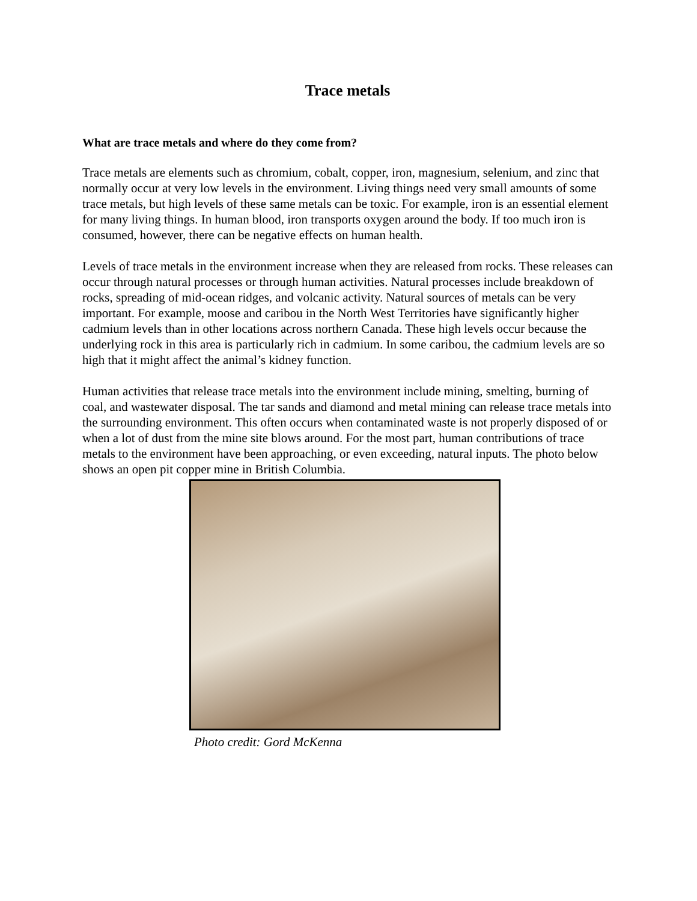Trace metals
What are trace metals and where do they come from?
Trace metals are elements such as chromium, cobalt, copper, iron, magnesium, selenium, and zinc that normally occur at very low levels in the environment. Living things need very small amounts of some trace metals, but high levels of these same metals can be toxic. For example, iron is an essential element for many living things. In human blood, iron transports oxygen around the body. If too much iron is consumed, however, there can be negative effects on human health.
Levels of trace metals in the environment increase when they are released from rocks. These releases can occur through natural processes or through human activities. Natural processes include breakdown of rocks, spreading of mid-ocean ridges, and volcanic activity. Natural sources of metals can be very important. For example, moose and caribou in the North West Territories have significantly higher cadmium levels than in other locations across northern Canada. These high levels occur because the underlying rock in this area is particularly rich in cadmium. In some caribou, the cadmium levels are so high that it might affect the animal’s kidney function.
Human activities that release trace metals into the environment include mining, smelting, burning of coal, and wastewater disposal. The tar sands and diamond and metal mining can release trace metals into the surrounding environment. This often occurs when contaminated waste is not properly disposed of or when a lot of dust from the mine site blows around. For the most part, human contributions of trace metals to the environment have been approaching, or even exceeding, natural inputs. The photo below shows an open pit copper mine in British Columbia.
Photo credit: Gord McKenna